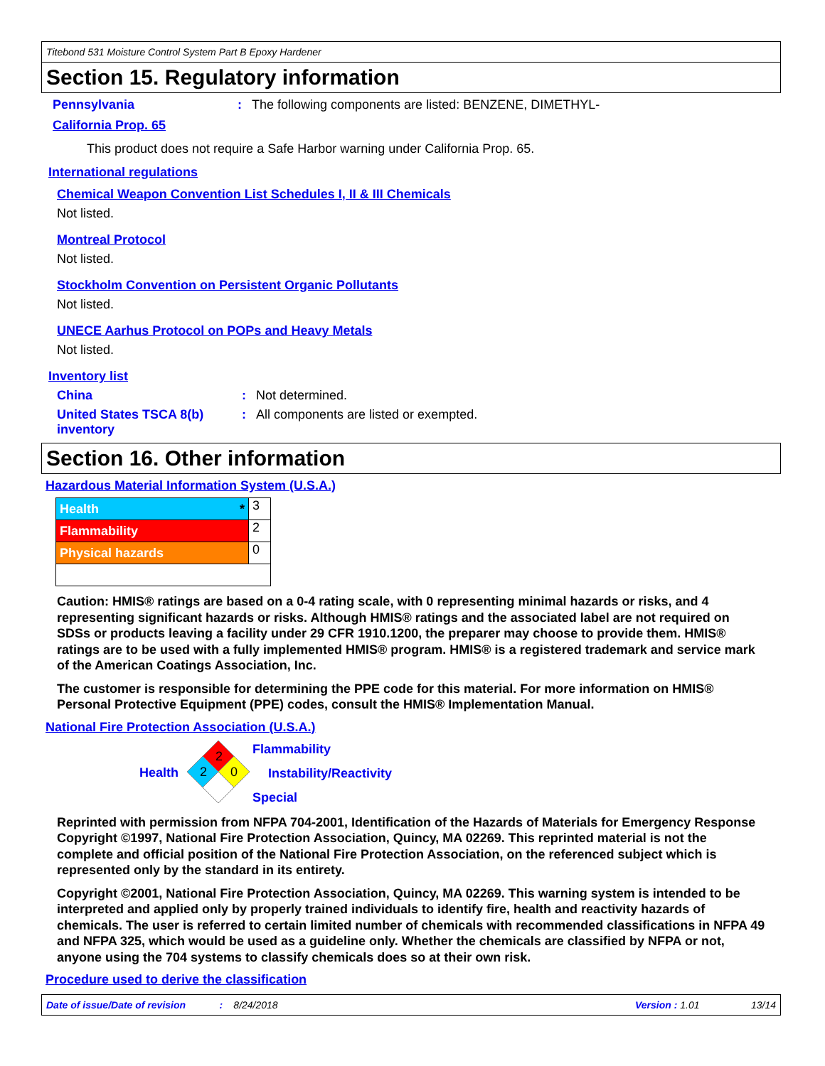Titebond 531 Moisture Control System Part B Epoxy Hardener
Section 15. Regulatory information
Pennsylvania: The following components are listed: BENZENE, DIMETHYL-
California Prop. 65
This product does not require a Safe Harbor warning under California Prop. 65.
International regulations
Chemical Weapon Convention List Schedules I, II & III Chemicals
Not listed.
Montreal Protocol
Not listed.
Stockholm Convention on Persistent Organic Pollutants
Not listed.
UNECE Aarhus Protocol on POPs and Heavy Metals
Not listed.
Inventory list
China: Not determined.
United States TSCA 8(b) inventory: All components are listed or exempted.
Section 16. Other information
Hazardous Material Information System (U.S.A.)
| Health * | 3 |
| Flammability | 2 |
| Physical hazards | 0 |
Caution: HMIS® ratings are based on a 0-4 rating scale, with 0 representing minimal hazards or risks, and 4 representing significant hazards or risks. Although HMIS® ratings and the associated label are not required on SDSs or products leaving a facility under 29 CFR 1910.1200, the preparer may choose to provide them. HMIS® ratings are to be used with a fully implemented HMIS® program. HMIS® is a registered trademark and service mark of the American Coatings Association, Inc.
The customer is responsible for determining the PPE code for this material. For more information on HMIS® Personal Protective Equipment (PPE) codes, consult the HMIS® Implementation Manual.
National Fire Protection Association (U.S.A.)
Health
2
2
0
Flammability
Instability/Reactivity
Special
Reprinted with permission from NFPA 704-2001, Identification of the Hazards of Materials for Emergency Response Copyright ©1997, National Fire Protection Association, Quincy, MA 02269. This reprinted material is not the complete and official position of the National Fire Protection Association, on the referenced subject which is represented only by the standard in its entirety.
Copyright ©2001, National Fire Protection Association, Quincy, MA 02269. This warning system is intended to be interpreted and applied only by properly trained individuals to identify fire, health and reactivity hazards of chemicals. The user is referred to certain limited number of chemicals with recommended classifications in NFPA 49 and NFPA 325, which would be used as a guideline only. Whether the chemicals are classified by NFPA or not, anyone using the 704 systems to classify chemicals does so at their own risk.
Procedure used to derive the classification
Date of issue/Date of revision: 8/24/2018 Version : 1.01 13/14